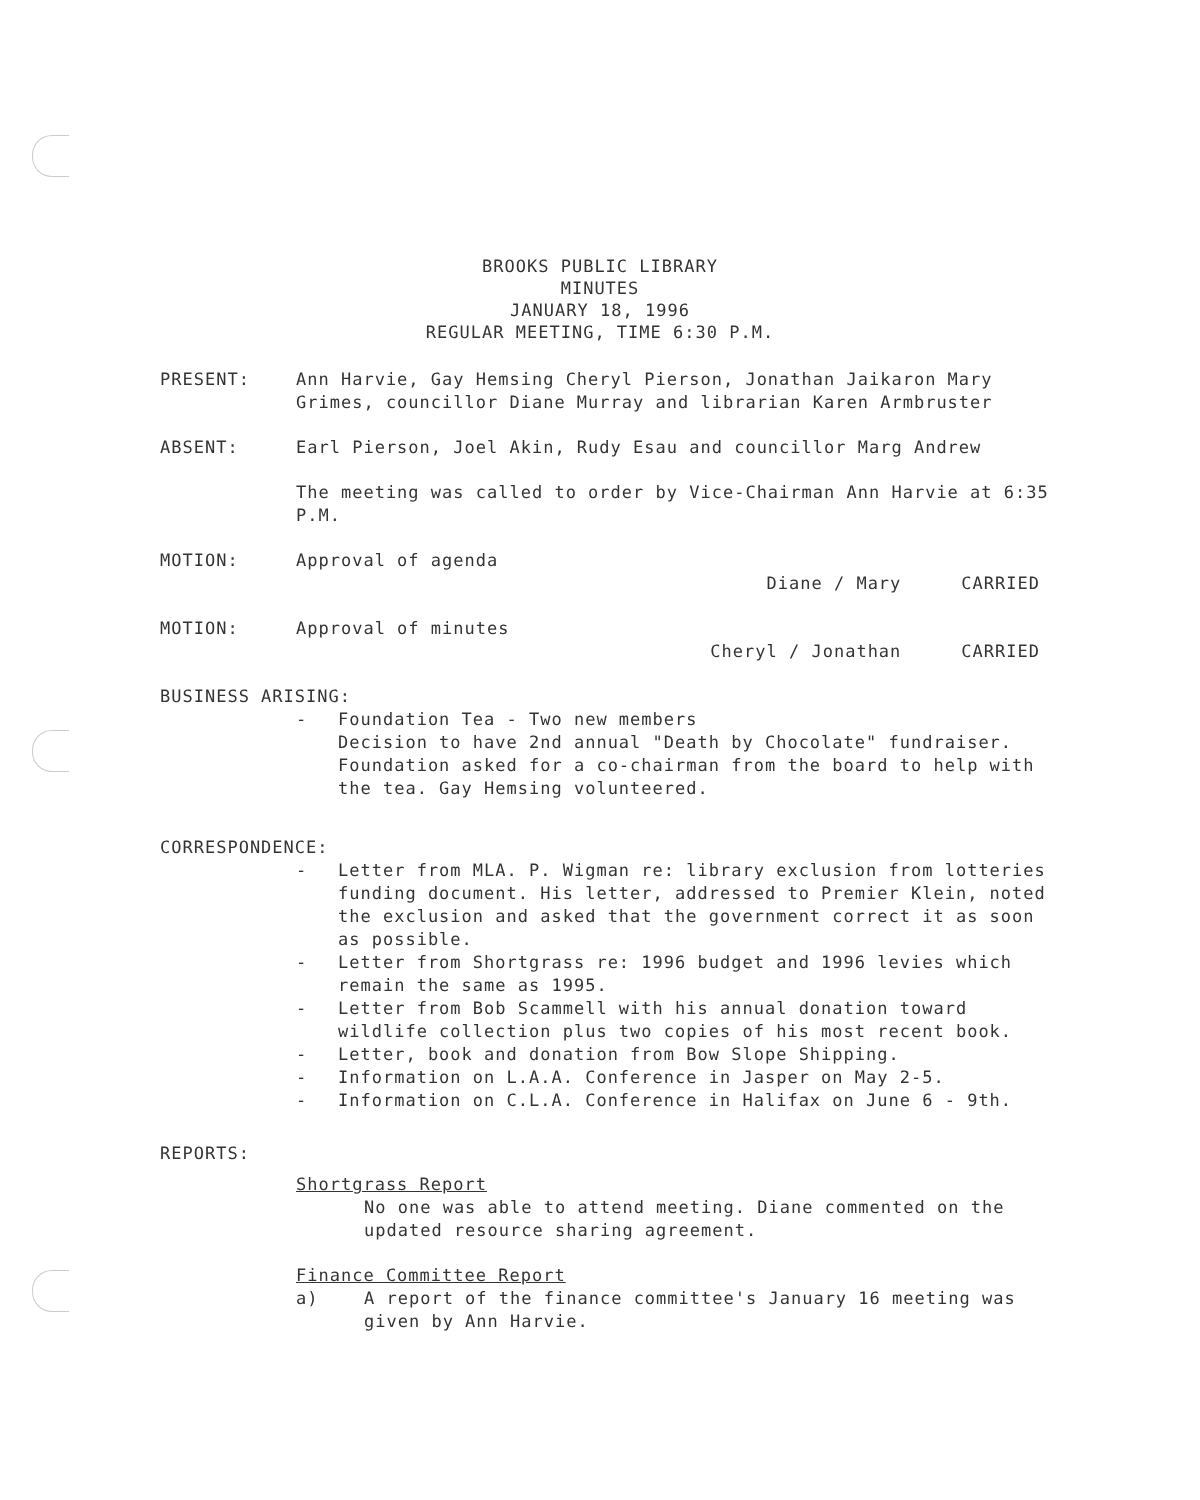BROOKS PUBLIC LIBRARY
MINUTES
JANUARY 18, 1996
REGULAR MEETING, TIME 6:30 P.M.
PRESENT: Ann Harvie, Gay Hemsing Cheryl Pierson, Jonathan Jaikaron Mary Grimes, councillor Diane Murray and librarian Karen Armbruster
ABSENT: Earl Pierson, Joel Akin, Rudy Esau and councillor Marg Andrew
The meeting was called to order by Vice-Chairman Ann Harvie at 6:35 P.M.
MOTION: Approval of agenda
Diane / Mary CARRIED
MOTION: Approval of minutes
Cheryl / Jonathan CARRIED
BUSINESS ARISING:
- Foundation Tea - Two new members
Decision to have 2nd annual "Death by Chocolate" fundraiser. Foundation asked for a co-chairman from the board to help with the tea. Gay Hemsing volunteered.
CORRESPONDENCE:
- Letter from MLA. P. Wigman re: library exclusion from lotteries funding document. His letter, addressed to Premier Klein, noted the exclusion and asked that the government correct it as soon as possible.
- Letter from Shortgrass re: 1996 budget and 1996 levies which remain the same as 1995.
- Letter from Bob Scammell with his annual donation toward wildlife collection plus two copies of his most recent book.
- Letter, book and donation from Bow Slope Shipping.
- Information on L.A.A. Conference in Jasper on May 2-5.
- Information on C.L.A. Conference in Halifax on June 6 - 9th.
REPORTS:
Shortgrass Report
No one was able to attend meeting. Diane commented on the updated resource sharing agreement.
Finance Committee Report
a) A report of the finance committee's January 16 meeting was given by Ann Harvie.